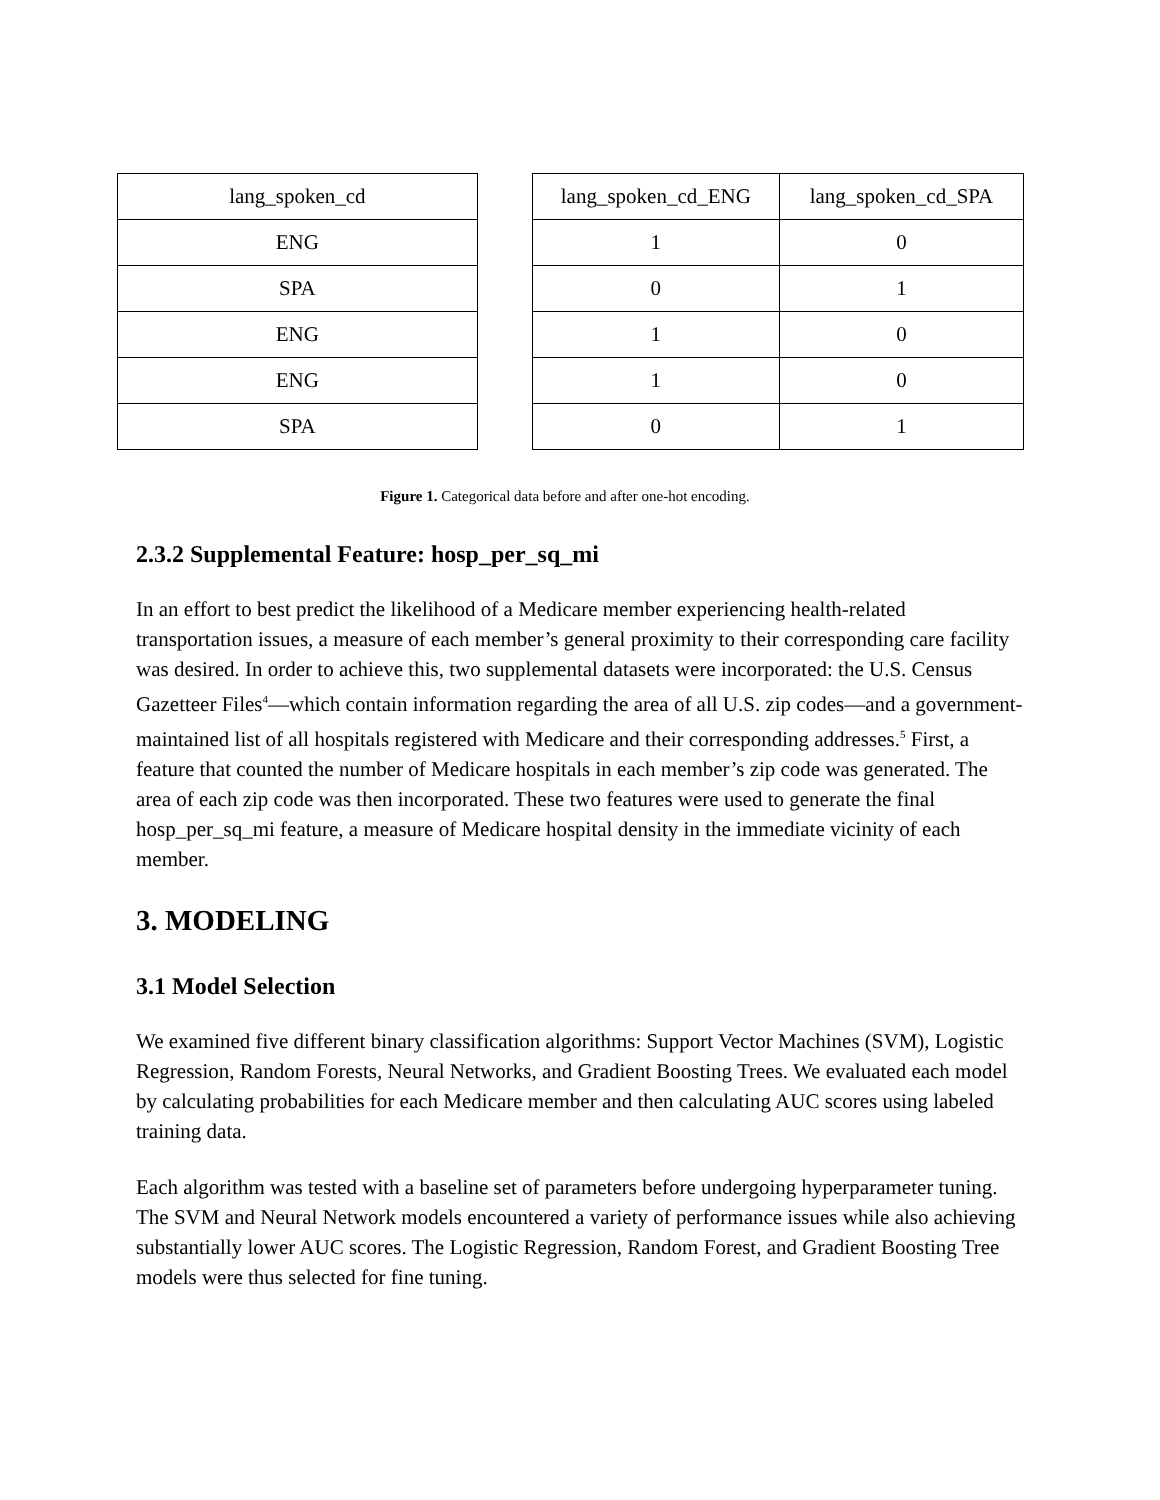| lang_spoken_cd |
| ENG |
| SPA |
| ENG |
| ENG |
| SPA |
| lang_spoken_cd_ENG | lang_spoken_cd_SPA |
| 1 | 0 |
| 0 | 1 |
| 1 | 0 |
| 1 | 0 |
| 0 | 1 |
Figure 1. Categorical data before and after one-hot encoding.
2.3.2 Supplemental Feature: hosp_per_sq_mi
In an effort to best predict the likelihood of a Medicare member experiencing health-related transportation issues, a measure of each member’s general proximity to their corresponding care facility was desired. In order to achieve this, two supplemental datasets were incorporated: the U.S. Census Gazetteer Files<sup>4</sup>—which contain information regarding the area of all U.S. zip codes—and a government-maintained list of all hospitals registered with Medicare and their corresponding addresses.<sup>5</sup> First, a feature that counted the number of Medicare hospitals in each member’s zip code was generated. The area of each zip code was then incorporated. These two features were used to generate the final hosp_per_sq_mi feature, a measure of Medicare hospital density in the immediate vicinity of each member.
3. MODELING
3.1 Model Selection
We examined five different binary classification algorithms: Support Vector Machines (SVM), Logistic Regression, Random Forests, Neural Networks, and Gradient Boosting Trees. We evaluated each model by calculating probabilities for each Medicare member and then calculating AUC scores using labeled training data.
Each algorithm was tested with a baseline set of parameters before undergoing hyperparameter tuning. The SVM and Neural Network models encountered a variety of performance issues while also achieving substantially lower AUC scores. The Logistic Regression, Random Forest, and Gradient Boosting Tree models were thus selected for fine tuning.